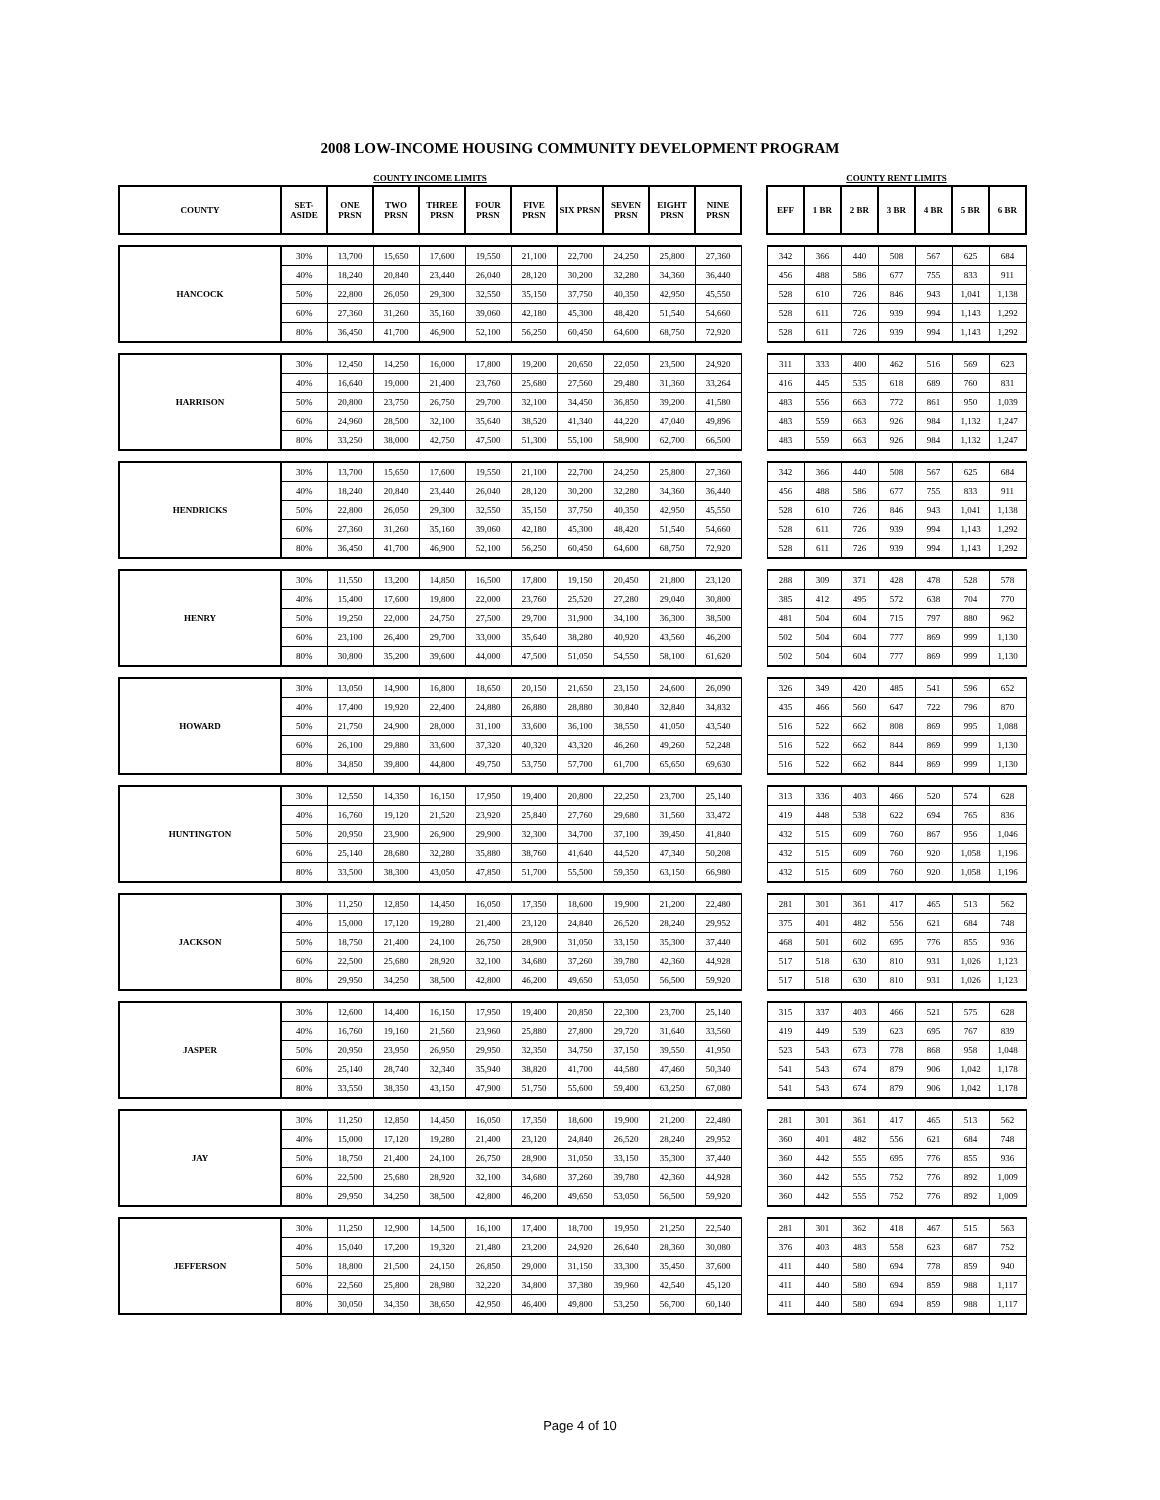2008 LOW-INCOME HOUSING COMMUNITY DEVELOPMENT PROGRAM
| COUNTY INCOME LIMITS | | | | | | | | | | | | COUNTY RENT LIMITS | | | | | | |
| COUNTY | SET- ASIDE | ONE PRSN | TWO PRSN | THREE PRSN | FOUR PRSN | FIVE PRSN | SIX PRSN | SEVEN PRSN | EIGHT PRSN | NINE PRSN | | EFF | 1 BR | 2 BR | 3 BR | 4 BR | 5 BR | 6 BR |
| HANCOCK | 30% | 13,700 | 15,650 | 17,600 | 19,550 | 21,100 | 22,700 | 24,250 | 25,800 | 27,360 | | 342 | 366 | 440 | 508 | 567 | 625 | 684 |
| | 40% | 18,240 | 20,840 | 23,440 | 26,040 | 28,120 | 30,200 | 32,280 | 34,360 | 36,440 | | 456 | 488 | 586 | 677 | 755 | 833 | 911 |
| | 50% | 22,800 | 26,050 | 29,300 | 32,550 | 35,150 | 37,750 | 40,350 | 42,950 | 45,550 | | 528 | 610 | 726 | 846 | 943 | 1,041 | 1,138 |
| | 60% | 27,360 | 31,260 | 35,160 | 39,060 | 42,180 | 45,300 | 48,420 | 51,540 | 54,660 | | 528 | 611 | 726 | 939 | 994 | 1,143 | 1,292 |
| | 80% | 36,450 | 41,700 | 46,900 | 52,100 | 56,250 | 60,450 | 64,600 | 68,750 | 72,920 | | 528 | 611 | 726 | 939 | 994 | 1,143 | 1,292 |
| HARRISON | 30% | 12,450 | 14,250 | 16,000 | 17,800 | 19,200 | 20,650 | 22,050 | 23,500 | 24,920 | | 311 | 333 | 400 | 462 | 516 | 569 | 623 |
| | 40% | 16,640 | 19,000 | 21,400 | 23,760 | 25,680 | 27,560 | 29,480 | 31,360 | 33,264 | | 416 | 445 | 535 | 618 | 689 | 760 | 831 |
| | 50% | 20,800 | 23,750 | 26,750 | 29,700 | 32,100 | 34,450 | 36,850 | 39,200 | 41,580 | | 483 | 556 | 663 | 772 | 861 | 950 | 1,039 |
| | 60% | 24,960 | 28,500 | 32,100 | 35,640 | 38,520 | 41,340 | 44,220 | 47,040 | 49,896 | | 483 | 559 | 663 | 926 | 984 | 1,132 | 1,247 |
| | 80% | 33,250 | 38,000 | 42,750 | 47,500 | 51,300 | 55,100 | 58,900 | 62,700 | 66,500 | | 483 | 559 | 663 | 926 | 984 | 1,132 | 1,247 |
| HENDRICKS | 30% | 13,700 | 15,650 | 17,600 | 19,550 | 21,100 | 22,700 | 24,250 | 25,800 | 27,360 | | 342 | 366 | 440 | 508 | 567 | 625 | 684 |
| | 40% | 18,240 | 20,840 | 23,440 | 26,040 | 28,120 | 30,200 | 32,280 | 34,360 | 36,440 | | 456 | 488 | 586 | 677 | 755 | 833 | 911 |
| | 50% | 22,800 | 26,050 | 29,300 | 32,550 | 35,150 | 37,750 | 40,350 | 42,950 | 45,550 | | 528 | 610 | 726 | 846 | 943 | 1,041 | 1,138 |
| | 60% | 27,360 | 31,260 | 35,160 | 39,060 | 42,180 | 45,300 | 48,420 | 51,540 | 54,660 | | 528 | 611 | 726 | 939 | 994 | 1,143 | 1,292 |
| | 80% | 36,450 | 41,700 | 46,900 | 52,100 | 56,250 | 60,450 | 64,600 | 68,750 | 72,920 | | 528 | 611 | 726 | 939 | 994 | 1,143 | 1,292 |
| HENRY | 30% | 11,550 | 13,200 | 14,850 | 16,500 | 17,800 | 19,150 | 20,450 | 21,800 | 23,120 | | 288 | 309 | 371 | 428 | 478 | 528 | 578 |
| | 40% | 15,400 | 17,600 | 19,800 | 22,000 | 23,760 | 25,520 | 27,280 | 29,040 | 30,800 | | 385 | 412 | 495 | 572 | 638 | 704 | 770 |
| | 50% | 19,250 | 22,000 | 24,750 | 27,500 | 29,700 | 31,900 | 34,100 | 36,300 | 38,500 | | 481 | 504 | 604 | 715 | 797 | 880 | 962 |
| | 60% | 23,100 | 26,400 | 29,700 | 33,000 | 35,640 | 38,280 | 40,920 | 43,560 | 46,200 | | 502 | 504 | 604 | 777 | 869 | 999 | 1,130 |
| | 80% | 30,800 | 35,200 | 39,600 | 44,000 | 47,500 | 51,050 | 54,550 | 58,100 | 61,620 | | 502 | 504 | 604 | 777 | 869 | 999 | 1,130 |
| HOWARD | 30% | 13,050 | 14,900 | 16,800 | 18,650 | 20,150 | 21,650 | 23,150 | 24,600 | 26,090 | | 326 | 349 | 420 | 485 | 541 | 596 | 652 |
| | 40% | 17,400 | 19,920 | 22,400 | 24,880 | 26,880 | 28,880 | 30,840 | 32,840 | 34,832 | | 435 | 466 | 560 | 647 | 722 | 796 | 870 |
| | 50% | 21,750 | 24,900 | 28,000 | 31,100 | 33,600 | 36,100 | 38,550 | 41,050 | 43,540 | | 516 | 522 | 662 | 808 | 869 | 995 | 1,088 |
| | 60% | 26,100 | 29,880 | 33,600 | 37,320 | 40,320 | 43,320 | 46,260 | 49,260 | 52,248 | | 516 | 522 | 662 | 844 | 869 | 999 | 1,130 |
| | 80% | 34,850 | 39,800 | 44,800 | 49,750 | 53,750 | 57,700 | 61,700 | 65,650 | 69,630 | | 516 | 522 | 662 | 844 | 869 | 999 | 1,130 |
| HUNTINGTON | 30% | 12,550 | 14,350 | 16,150 | 17,950 | 19,400 | 20,800 | 22,250 | 23,700 | 25,140 | | 313 | 336 | 403 | 466 | 520 | 574 | 628 |
| | 40% | 16,760 | 19,120 | 21,520 | 23,920 | 25,840 | 27,760 | 29,680 | 31,560 | 33,472 | | 419 | 448 | 538 | 622 | 694 | 765 | 836 |
| | 50% | 20,950 | 23,900 | 26,900 | 29,900 | 32,300 | 34,700 | 37,100 | 39,450 | 41,840 | | 432 | 515 | 609 | 760 | 867 | 956 | 1,046 |
| | 60% | 25,140 | 28,680 | 32,280 | 35,880 | 38,760 | 41,640 | 44,520 | 47,340 | 50,208 | | 432 | 515 | 609 | 760 | 920 | 1,058 | 1,196 |
| | 80% | 33,500 | 38,300 | 43,050 | 47,850 | 51,700 | 55,500 | 59,350 | 63,150 | 66,980 | | 432 | 515 | 609 | 760 | 920 | 1,058 | 1,196 |
| JACKSON | 30% | 11,250 | 12,850 | 14,450 | 16,050 | 17,350 | 18,600 | 19,900 | 21,200 | 22,480 | | 281 | 301 | 361 | 417 | 465 | 513 | 562 |
| | 40% | 15,000 | 17,120 | 19,280 | 21,400 | 23,120 | 24,840 | 26,520 | 28,240 | 29,952 | | 375 | 401 | 482 | 556 | 621 | 684 | 748 |
| | 50% | 18,750 | 21,400 | 24,100 | 26,750 | 28,900 | 31,050 | 33,150 | 35,300 | 37,440 | | 468 | 501 | 602 | 695 | 776 | 855 | 936 |
| | 60% | 22,500 | 25,680 | 28,920 | 32,100 | 34,680 | 37,260 | 39,780 | 42,360 | 44,928 | | 517 | 518 | 630 | 810 | 931 | 1,026 | 1,123 |
| | 80% | 29,950 | 34,250 | 38,500 | 42,800 | 46,200 | 49,650 | 53,050 | 56,500 | 59,920 | | 517 | 518 | 630 | 810 | 931 | 1,026 | 1,123 |
| JASPER | 30% | 12,600 | 14,400 | 16,150 | 17,950 | 19,400 | 20,850 | 22,300 | 23,700 | 25,140 | | 315 | 337 | 403 | 466 | 521 | 575 | 628 |
| | 40% | 16,760 | 19,160 | 21,560 | 23,960 | 25,880 | 27,800 | 29,720 | 31,640 | 33,560 | | 419 | 449 | 539 | 623 | 695 | 767 | 839 |
| | 50% | 20,950 | 23,950 | 26,950 | 29,950 | 32,350 | 34,750 | 37,150 | 39,550 | 41,950 | | 523 | 543 | 673 | 778 | 868 | 958 | 1,048 |
| | 60% | 25,140 | 28,740 | 32,340 | 35,940 | 38,820 | 41,700 | 44,580 | 47,460 | 50,340 | | 541 | 543 | 674 | 879 | 906 | 1,042 | 1,178 |
| | 80% | 33,550 | 38,350 | 43,150 | 47,900 | 51,750 | 55,600 | 59,400 | 63,250 | 67,080 | | 541 | 543 | 674 | 879 | 906 | 1,042 | 1,178 |
| JAY | 30% | 11,250 | 12,850 | 14,450 | 16,050 | 17,350 | 18,600 | 19,900 | 21,200 | 22,480 | | 281 | 301 | 361 | 417 | 465 | 513 | 562 |
| | 40% | 15,000 | 17,120 | 19,280 | 21,400 | 23,120 | 24,840 | 26,520 | 28,240 | 29,952 | | 360 | 401 | 482 | 556 | 621 | 684 | 748 |
| | 50% | 18,750 | 21,400 | 24,100 | 26,750 | 28,900 | 31,050 | 33,150 | 35,300 | 37,440 | | 360 | 442 | 555 | 695 | 776 | 855 | 936 |
| | 60% | 22,500 | 25,680 | 28,920 | 32,100 | 34,680 | 37,260 | 39,780 | 42,360 | 44,928 | | 360 | 442 | 555 | 752 | 776 | 892 | 1,009 |
| | 80% | 29,950 | 34,250 | 38,500 | 42,800 | 46,200 | 49,650 | 53,050 | 56,500 | 59,920 | | 360 | 442 | 555 | 752 | 776 | 892 | 1,009 |
| JEFFERSON | 30% | 11,250 | 12,900 | 14,500 | 16,100 | 17,400 | 18,700 | 19,950 | 21,250 | 22,540 | | 281 | 301 | 362 | 418 | 467 | 515 | 563 |
| | 40% | 15,040 | 17,200 | 19,320 | 21,480 | 23,200 | 24,920 | 26,640 | 28,360 | 30,080 | | 376 | 403 | 483 | 558 | 623 | 687 | 752 |
| | 50% | 18,800 | 21,500 | 24,150 | 26,850 | 29,000 | 31,150 | 33,300 | 35,450 | 37,600 | | 411 | 440 | 580 | 694 | 778 | 859 | 940 |
| | 60% | 22,560 | 25,800 | 28,980 | 32,220 | 34,800 | 37,380 | 39,960 | 42,540 | 45,120 | | 411 | 440 | 580 | 694 | 859 | 988 | 1,117 |
| | 80% | 30,050 | 34,350 | 38,650 | 42,950 | 46,400 | 49,800 | 53,250 | 56,700 | 60,140 | | 411 | 440 | 580 | 694 | 859 | 988 | 1,117 |
Page 4 of 10